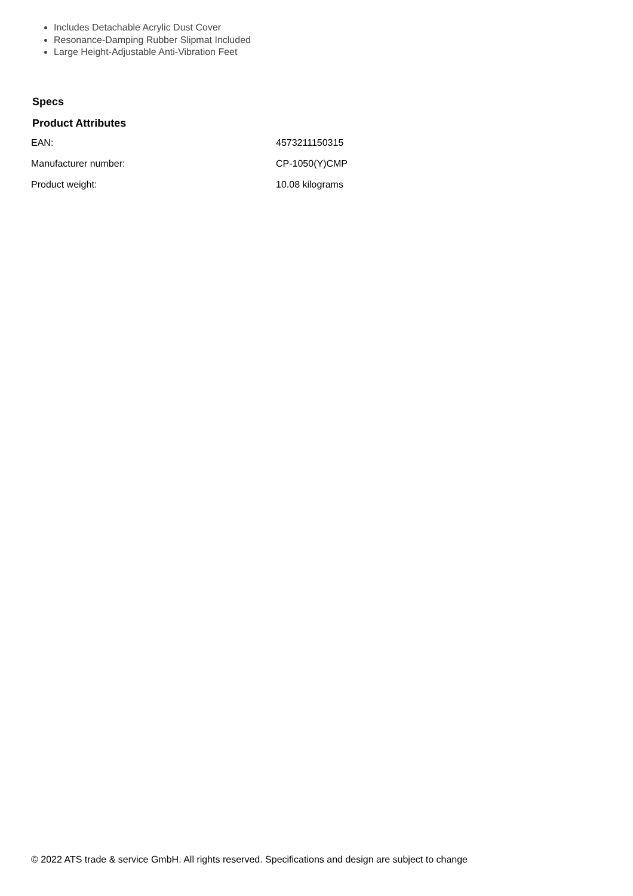Includes Detachable Acrylic Dust Cover
Resonance-Damping Rubber Slipmat Included
Large Height-Adjustable Anti-Vibration Feet
Specs
Product Attributes
| EAN: | 4573211150315 |
| Manufacturer number: | CP-1050(Y)CMP |
| Product weight: | 10.08 kilograms |
© 2022 ATS trade & service GmbH. All rights reserved. Specifications and design are subject to change